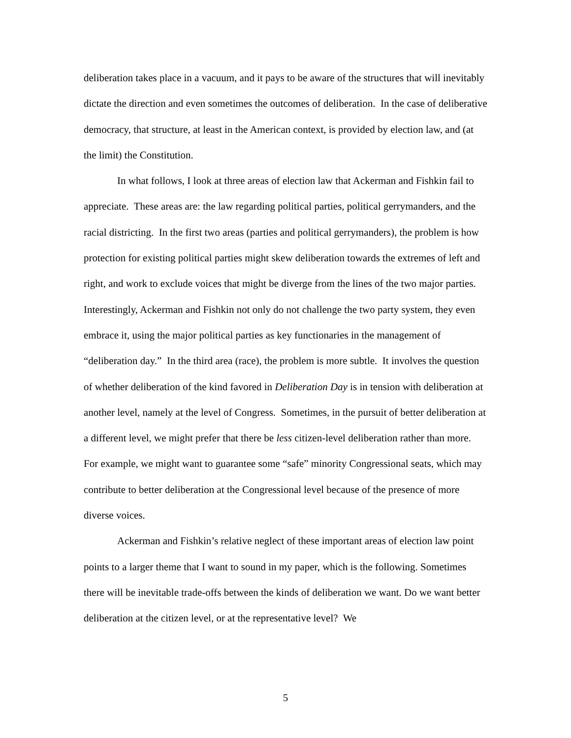deliberation takes place in a vacuum, and it pays to be aware of the structures that will inevitably dictate the direction and even sometimes the outcomes of deliberation. In the case of deliberative democracy, that structure, at least in the American context, is provided by election law, and (at the limit) the Constitution.
In what follows, I look at three areas of election law that Ackerman and Fishkin fail to appreciate. These areas are: the law regarding political parties, political gerrymanders, and the racial districting. In the first two areas (parties and political gerrymanders), the problem is how protection for existing political parties might skew deliberation towards the extremes of left and right, and work to exclude voices that might be diverge from the lines of the two major parties. Interestingly, Ackerman and Fishkin not only do not challenge the two party system, they even embrace it, using the major political parties as key functionaries in the management of “deliberation day.” In the third area (race), the problem is more subtle. It involves the question of whether deliberation of the kind favored in Deliberation Day is in tension with deliberation at another level, namely at the level of Congress. Sometimes, in the pursuit of better deliberation at a different level, we might prefer that there be less citizen-level deliberation rather than more. For example, we might want to guarantee some “safe” minority Congressional seats, which may contribute to better deliberation at the Congressional level because of the presence of more diverse voices.
Ackerman and Fishkin’s relative neglect of these important areas of election law point points to a larger theme that I want to sound in my paper, which is the following. Sometimes there will be inevitable trade-offs between the kinds of deliberation we want. Do we want better deliberation at the citizen level, or at the representative level? We
5